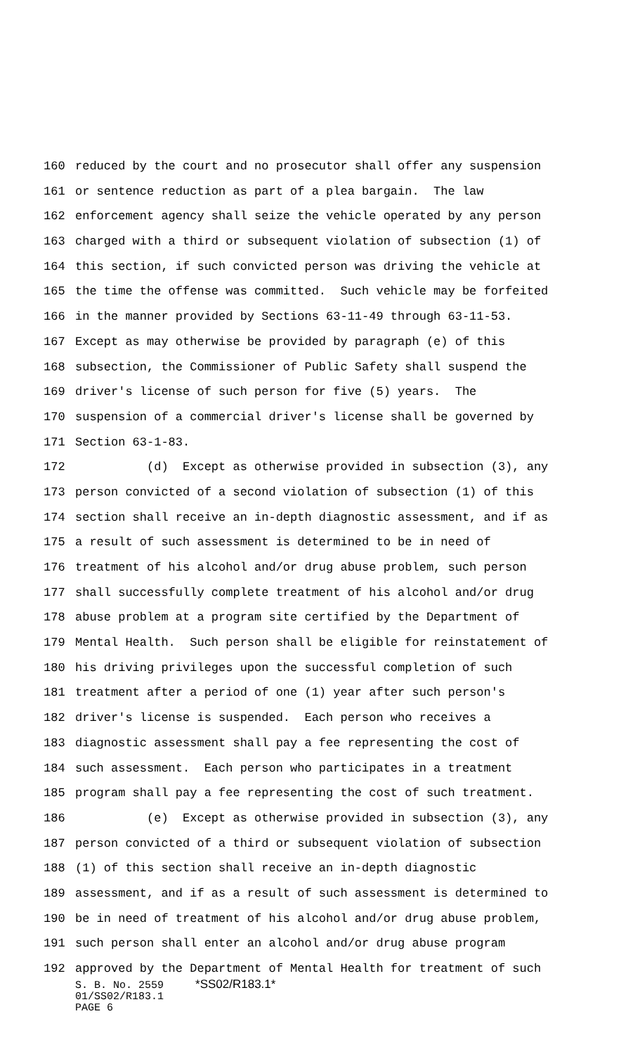160 reduced by the court and no prosecutor shall offer any suspension
161 or sentence reduction as part of a plea bargain. The law
162 enforcement agency shall seize the vehicle operated by any person
163 charged with a third or subsequent violation of subsection (1) of
164 this section, if such convicted person was driving the vehicle at
165 the time the offense was committed. Such vehicle may be forfeited
166 in the manner provided by Sections 63-11-49 through 63-11-53.
167 Except as may otherwise be provided by paragraph (e) of this
168 subsection, the Commissioner of Public Safety shall suspend the
169 driver's license of such person for five (5) years. The
170 suspension of a commercial driver's license shall be governed by
171 Section 63-1-83.
172 (d) Except as otherwise provided in subsection (3), any
173 person convicted of a second violation of subsection (1) of this
174 section shall receive an in-depth diagnostic assessment, and if as
175 a result of such assessment is determined to be in need of
176 treatment of his alcohol and/or drug abuse problem, such person
177 shall successfully complete treatment of his alcohol and/or drug
178 abuse problem at a program site certified by the Department of
179 Mental Health. Such person shall be eligible for reinstatement of
180 his driving privileges upon the successful completion of such
181 treatment after a period of one (1) year after such person's
182 driver's license is suspended. Each person who receives a
183 diagnostic assessment shall pay a fee representing the cost of
184 such assessment. Each person who participates in a treatment
185 program shall pay a fee representing the cost of such treatment.
186 (e) Except as otherwise provided in subsection (3), any
187 person convicted of a third or subsequent violation of subsection
188 (1) of this section shall receive an in-depth diagnostic
189 assessment, and if as a result of such assessment is determined to
190 be in need of treatment of his alcohol and/or drug abuse problem,
191 such person shall enter an alcohol and/or drug abuse program
192 approved by the Department of Mental Health for treatment of such
S. B. No. 2559 *SS02/R183.1*
01/SS02/R183.1
PAGE 6